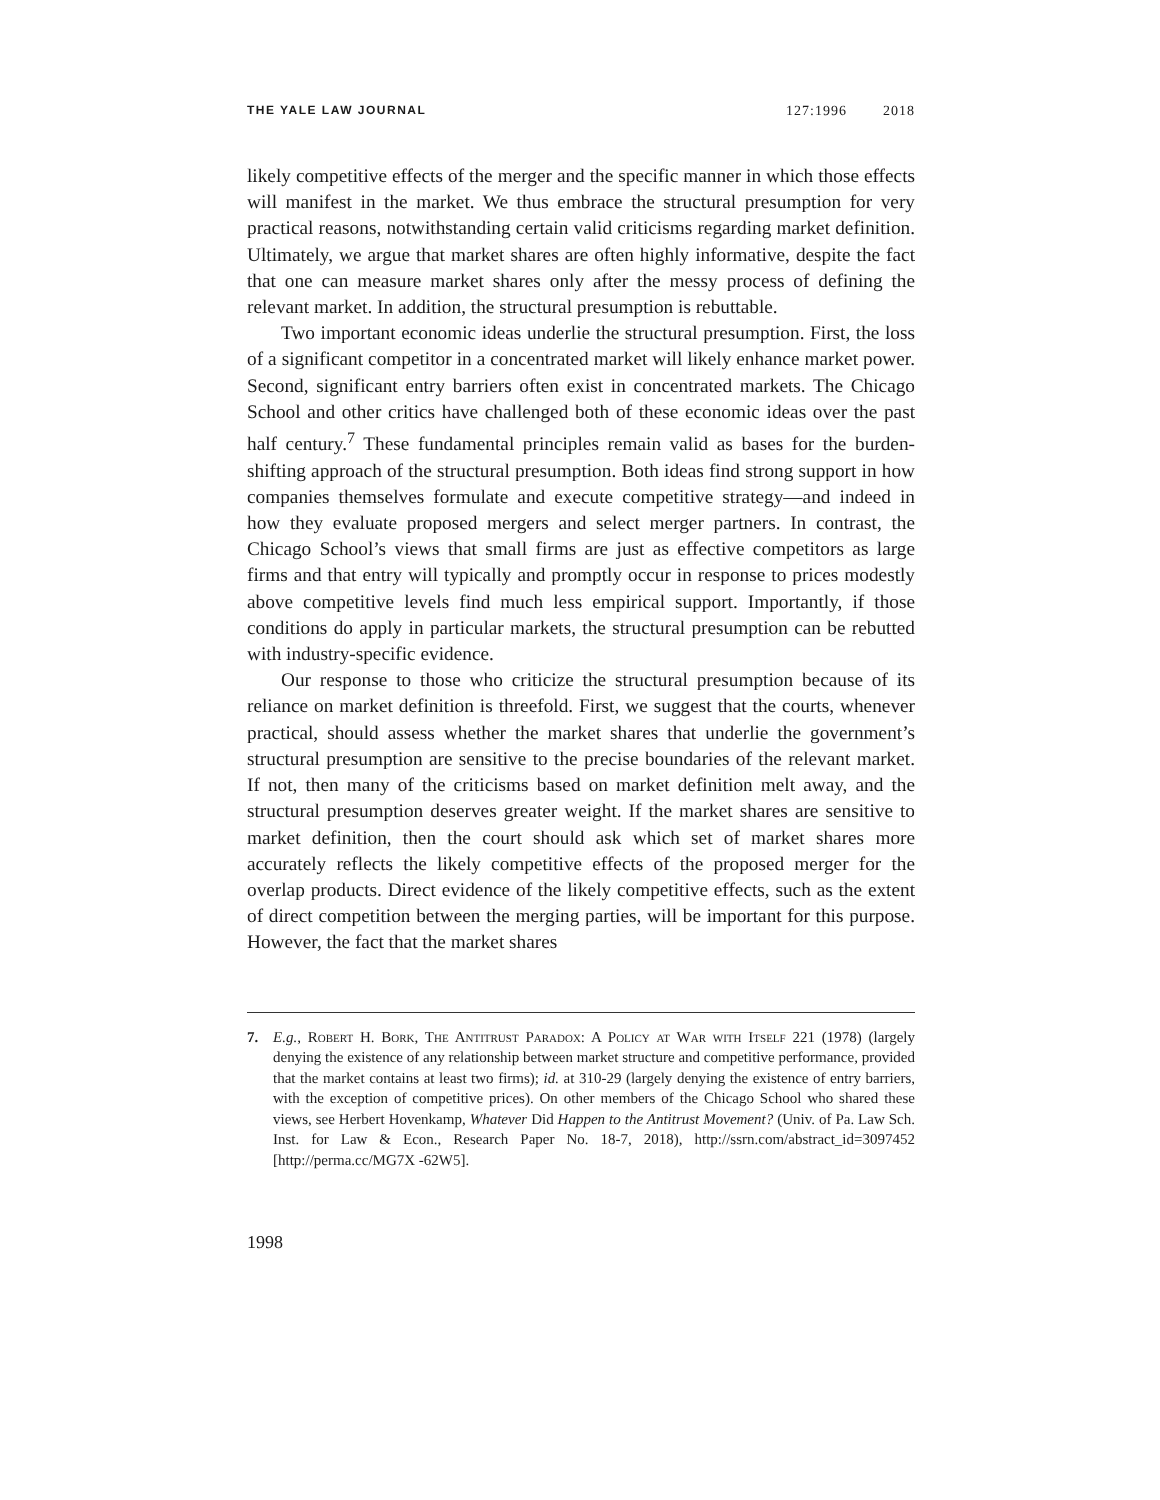THE YALE LAW JOURNAL 127:1996 2018
likely competitive effects of the merger and the specific manner in which those effects will manifest in the market. We thus embrace the structural presumption for very practical reasons, notwithstanding certain valid criticisms regarding market definition. Ultimately, we argue that market shares are often highly informative, despite the fact that one can measure market shares only after the messy process of defining the relevant market. In addition, the structural presumption is rebuttable.
Two important economic ideas underlie the structural presumption. First, the loss of a significant competitor in a concentrated market will likely enhance market power. Second, significant entry barriers often exist in concentrated markets. The Chicago School and other critics have challenged both of these economic ideas over the past half century.<sup>7</sup> These fundamental principles remain valid as bases for the burden-shifting approach of the structural presumption. Both ideas find strong support in how companies themselves formulate and execute competitive strategy—and indeed in how they evaluate proposed mergers and select merger partners. In contrast, the Chicago School’s views that small firms are just as effective competitors as large firms and that entry will typically and promptly occur in response to prices modestly above competitive levels find much less empirical support. Importantly, if those conditions do apply in particular markets, the structural presumption can be rebutted with industry-specific evidence.
Our response to those who criticize the structural presumption because of its reliance on market definition is threefold. First, we suggest that the courts, whenever practical, should assess whether the market shares that underlie the government’s structural presumption are sensitive to the precise boundaries of the relevant market. If not, then many of the criticisms based on market definition melt away, and the structural presumption deserves greater weight. If the market shares are sensitive to market definition, then the court should ask which set of market shares more accurately reflects the likely competitive effects of the proposed merger for the overlap products. Direct evidence of the likely competitive effects, such as the extent of direct competition between the merging parties, will be important for this purpose. However, the fact that the market shares
7. E.g., Robert H. Bork, The Antitrust Paradox: A Policy at War with Itself 221 (1978) (largely denying the existence of any relationship between market structure and competitive performance, provided that the market contains at least two firms); id. at 310-29 (largely denying the existence of entry barriers, with the exception of competitive prices). On other members of the Chicago School who shared these views, see Herbert Hovenkamp, Whatever Did Happen to the Antitrust Movement? (Univ. of Pa. Law Sch. Inst. for Law & Econ., Research Paper No. 18-7, 2018), http://ssrn.com/abstract_id=3097452 [http://perma.cc/MG7X -62W5].
1998